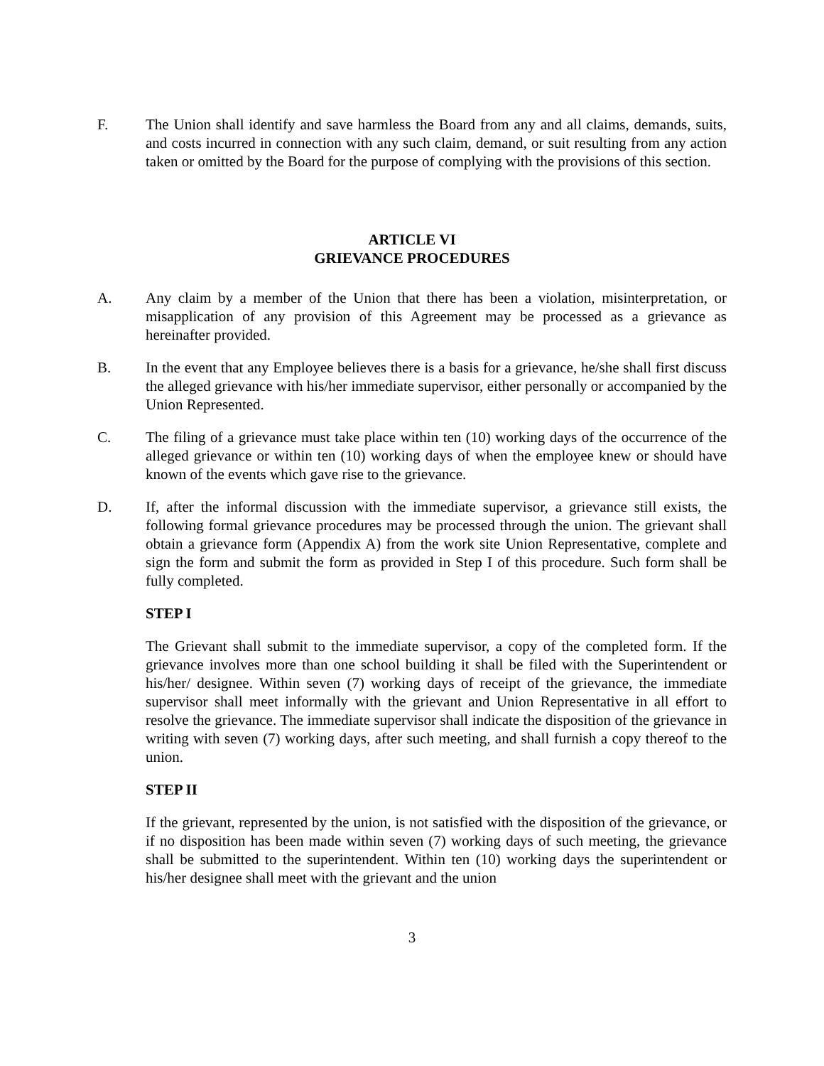F. The Union shall identify and save harmless the Board from any and all claims, demands, suits, and costs incurred in connection with any such claim, demand, or suit resulting from any action taken or omitted by the Board for the purpose of complying with the provisions of this section.
ARTICLE VI
GRIEVANCE PROCEDURES
A. Any claim by a member of the Union that there has been a violation, misinterpretation, or misapplication of any provision of this Agreement may be processed as a grievance as hereinafter provided.
B. In the event that any Employee believes there is a basis for a grievance, he/she shall first discuss the alleged grievance with his/her immediate supervisor, either personally or accompanied by the Union Represented.
C. The filing of a grievance must take place within ten (10) working days of the occurrence of the alleged grievance or within ten (10) working days of when the employee knew or should have known of the events which gave rise to the grievance.
D. If, after the informal discussion with the immediate supervisor, a grievance still exists, the following formal grievance procedures may be processed through the union. The grievant shall obtain a grievance form (Appendix A) from the work site Union Representative, complete and sign the form and submit the form as provided in Step I of this procedure. Such form shall be fully completed.
STEP I
The Grievant shall submit to the immediate supervisor, a copy of the completed form. If the grievance involves more than one school building it shall be filed with the Superintendent or his/her/ designee. Within seven (7) working days of receipt of the grievance, the immediate supervisor shall meet informally with the grievant and Union Representative in all effort to resolve the grievance. The immediate supervisor shall indicate the disposition of the grievance in writing with seven (7) working days, after such meeting, and shall furnish a copy thereof to the union.
STEP II
If the grievant, represented by the union, is not satisfied with the disposition of the grievance, or if no disposition has been made within seven (7) working days of such meeting, the grievance shall be submitted to the superintendent. Within ten (10) working days the superintendent or his/her designee shall meet with the grievant and the union
3